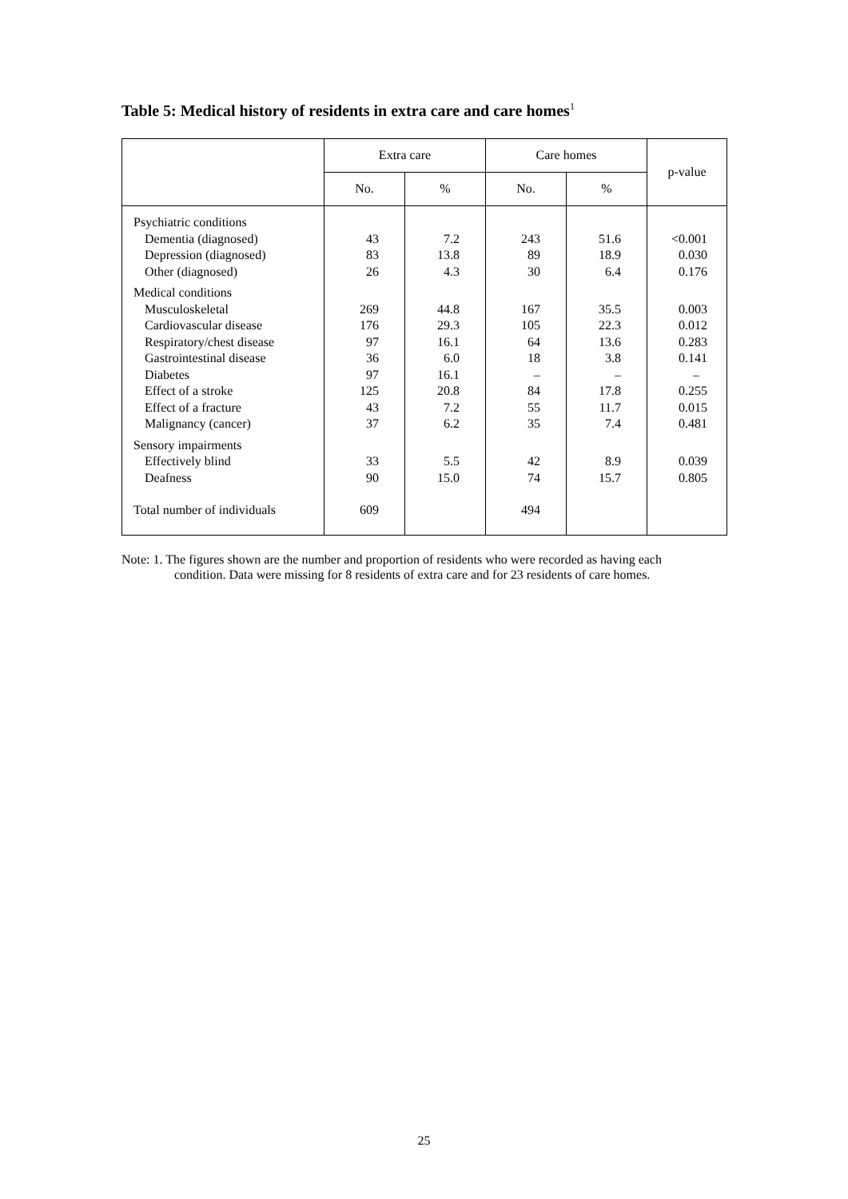Table 5: Medical history of residents in extra care and care homes<sup>1</sup>
| | Extra care | | Care homes | | p-value |
| --- | --- | --- | --- | --- | --- |
| | No. | % | No. | % | |
| Psychiatric conditions | | | | | |
| Dementia (diagnosed) | 43 | 7.2 | 243 | 51.6 | <0.001 |
| Depression (diagnosed) | 83 | 13.8 | 89 | 18.9 | 0.030 |
| Other (diagnosed) | 26 | 4.3 | 30 | 6.4 | 0.176 |
| Medical conditions | | | | | |
| Musculoskeletal | 269 | 44.8 | 167 | 35.5 | 0.003 |
| Cardiovascular disease | 176 | 29.3 | 105 | 22.3 | 0.012 |
| Respiratory/chest disease | 97 | 16.1 | 64 | 13.6 | 0.283 |
| Gastrointestinal disease | 36 | 6.0 | 18 | 3.8 | 0.141 |
| Diabetes | 97 | 16.1 | – | – | – |
| Effect of a stroke | 125 | 20.8 | 84 | 17.8 | 0.255 |
| Effect of a fracture | 43 | 7.2 | 55 | 11.7 | 0.015 |
| Malignancy (cancer) | 37 | 6.2 | 35 | 7.4 | 0.481 |
| Sensory impairments | | | | | |
| Effectively blind | 33 | 5.5 | 42 | 8.9 | 0.039 |
| Deafness | 90 | 15.0 | 74 | 15.7 | 0.805 |
| Total number of individuals | 609 | | 494 | | |
Note: 1. The figures shown are the number and proportion of residents who were recorded as having each
condition. Data were missing for 8 residents of extra care and for 23 residents of care homes.
25